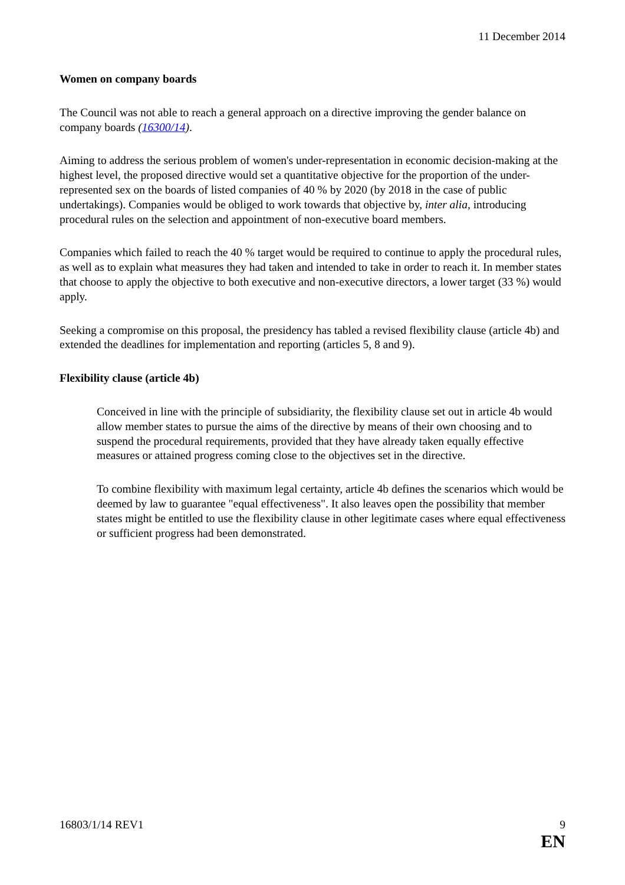11 December 2014
Women on company boards
The Council was not able to reach a general approach on a directive improving the gender balance on company boards (16300/14).
Aiming to address the serious problem of women's under-representation in economic decision-making at the highest level, the proposed directive would set a quantitative objective for the proportion of the under-represented sex on the boards of listed companies of 40 % by 2020 (by 2018 in the case of public undertakings). Companies would be obliged to work towards that objective by, inter alia, introducing procedural rules on the selection and appointment of non-executive board members.
Companies which failed to reach the 40 % target would be required to continue to apply the procedural rules, as well as to explain what measures they had taken and intended to take in order to reach it. In member states that choose to apply the objective to both executive and non-executive directors, a lower target (33 %) would apply.
Seeking a compromise on this proposal, the presidency has tabled a revised flexibility clause (article 4b) and extended the deadlines for implementation and reporting (articles 5, 8 and 9).
Flexibility clause (article 4b)
Conceived in line with the principle of subsidiarity, the flexibility clause set out in article 4b would allow member states to pursue the aims of the directive by means of their own choosing and to suspend the procedural requirements, provided that they have already taken equally effective measures or attained progress coming close to the objectives set in the directive.
To combine flexibility with maximum legal certainty, article 4b defines the scenarios which would be deemed by law to guarantee "equal effectiveness". It also leaves open the possibility that member states might be entitled to use the flexibility clause in other legitimate cases where equal effectiveness or sufficient progress had been demonstrated.
16803/1/14 REV1 9
EN